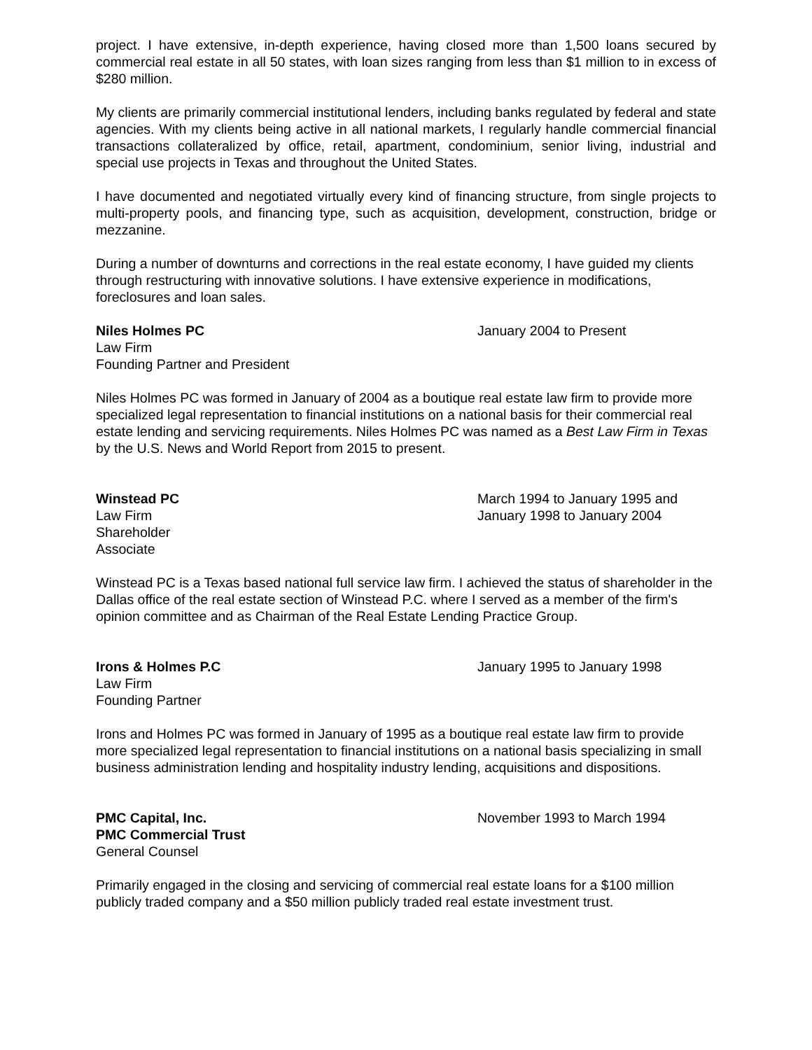project. I have extensive, in-depth experience, having closed more than 1,500 loans secured by commercial real estate in all 50 states, with loan sizes ranging from less than $1 million to in excess of $280 million.
My clients are primarily commercial institutional lenders, including banks regulated by federal and state agencies. With my clients being active in all national markets, I regularly handle commercial financial transactions collateralized by office, retail, apartment, condominium, senior living, industrial and special use projects in Texas and throughout the United States.
I have documented and negotiated virtually every kind of financing structure, from single projects to multi-property pools, and financing type, such as acquisition, development, construction, bridge or mezzanine.
During a number of downturns and corrections in the real estate economy, I have guided my clients through restructuring with innovative solutions. I have extensive experience in modifications, foreclosures and loan sales.
Niles Holmes PC
Law Firm
Founding Partner and President
January 2004 to Present
Niles Holmes PC was formed in January of 2004 as a boutique real estate law firm to provide more specialized legal representation to financial institutions on a national basis for their commercial real estate lending and servicing requirements. Niles Holmes PC was named as a Best Law Firm in Texas by the U.S. News and World Report from 2015 to present.
Winstead PC
Law Firm
Shareholder
Associate
March 1994 to January 1995 and
January 1998 to January 2004
Winstead PC is a Texas based national full service law firm. I achieved the status of shareholder in the Dallas office of the real estate section of Winstead P.C. where I served as a member of the firm's opinion committee and as Chairman of the Real Estate Lending Practice Group.
Irons & Holmes P.C
Law Firm
Founding Partner
January 1995 to January 1998
Irons and Holmes PC was formed in January of 1995 as a boutique real estate law firm to provide more specialized legal representation to financial institutions on a national basis specializing in small business administration lending and hospitality industry lending, acquisitions and dispositions.
PMC Capital, Inc.
PMC Commercial Trust
General Counsel
November 1993 to March 1994
Primarily engaged in the closing and servicing of commercial real estate loans for a $100 million publicly traded company and a $50 million publicly traded real estate investment trust.